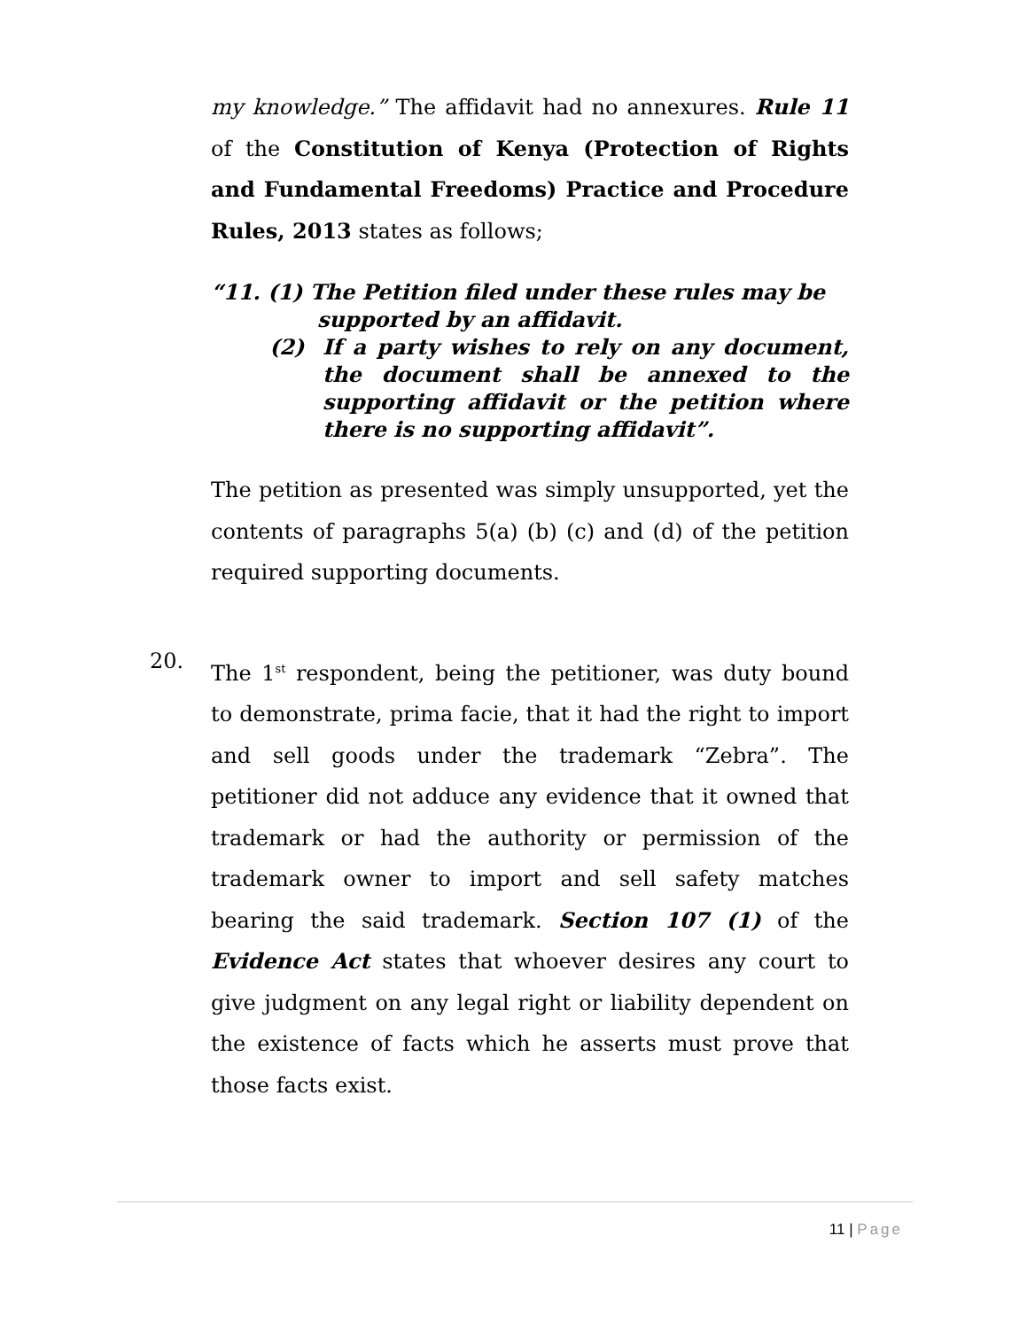my knowledge.” The affidavit had no annexures. Rule 11 of the Constitution of Kenya (Protection of Rights and Fundamental Freedoms) Practice and Procedure Rules, 2013 states as follows;
“11. (1) The Petition filed under these rules may be
supported by an affidavit.
(2) If a party wishes to rely on any document, the document shall be annexed to the supporting affidavit or the petition where there is no supporting affidavit”.
The petition as presented was simply unsupported, yet the contents of paragraphs 5(a) (b) (c) and (d) of the petition required supporting documents.
20.
The 1<sup>st</sup> respondent, being the petitioner, was duty bound to demonstrate, prima facie, that it had the right to import and sell goods under the trademark “Zebra”. The petitioner did not adduce any evidence that it owned that trademark or had the authority or permission of the trademark owner to import and sell safety matches bearing the said trademark. Section 107 (1) of the Evidence Act states that whoever desires any court to give judgment on any legal right or liability dependent on the existence of facts which he asserts must prove that those facts exist.
11 | Page